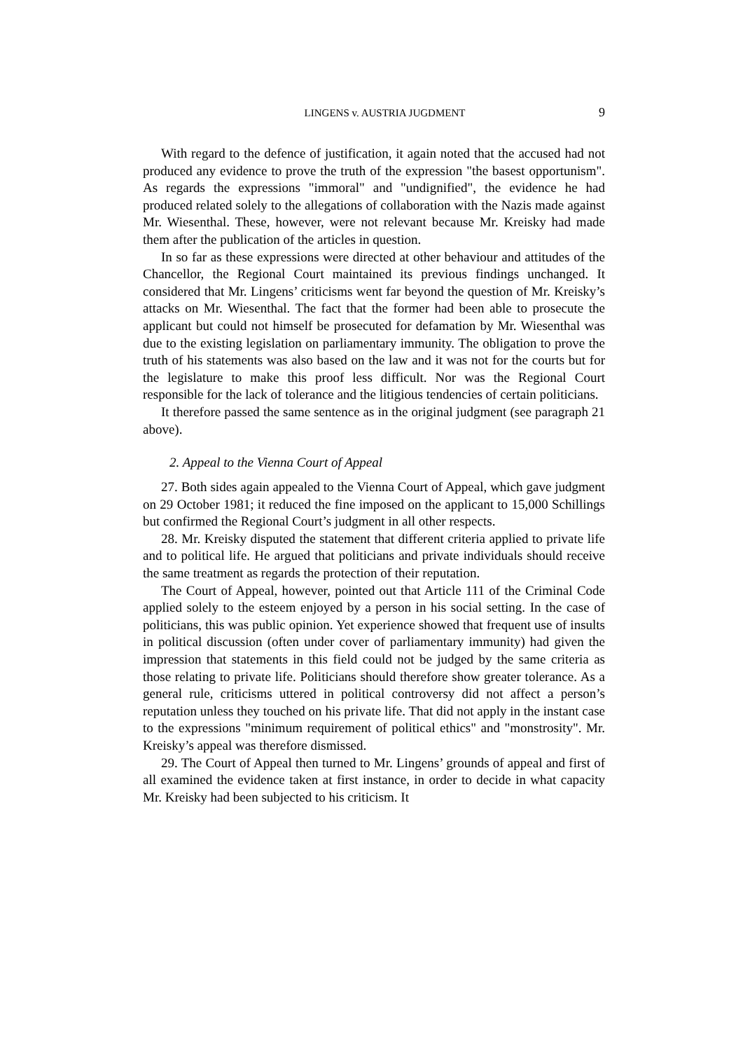LINGENS v. AUSTRIA JUGDMENT 9
With regard to the defence of justification, it again noted that the accused had not produced any evidence to prove the truth of the expression "the basest opportunism". As regards the expressions "immoral" and "undignified", the evidence he had produced related solely to the allegations of collaboration with the Nazis made against Mr. Wiesenthal. These, however, were not relevant because Mr. Kreisky had made them after the publication of the articles in question.
In so far as these expressions were directed at other behaviour and attitudes of the Chancellor, the Regional Court maintained its previous findings unchanged. It considered that Mr. Lingens’ criticisms went far beyond the question of Mr. Kreisky’s attacks on Mr. Wiesenthal. The fact that the former had been able to prosecute the applicant but could not himself be prosecuted for defamation by Mr. Wiesenthal was due to the existing legislation on parliamentary immunity. The obligation to prove the truth of his statements was also based on the law and it was not for the courts but for the legislature to make this proof less difficult. Nor was the Regional Court responsible for the lack of tolerance and the litigious tendencies of certain politicians.
It therefore passed the same sentence as in the original judgment (see paragraph 21 above).
2. Appeal to the Vienna Court of Appeal
27. Both sides again appealed to the Vienna Court of Appeal, which gave judgment on 29 October 1981; it reduced the fine imposed on the applicant to 15,000 Schillings but confirmed the Regional Court’s judgment in all other respects.
28. Mr. Kreisky disputed the statement that different criteria applied to private life and to political life. He argued that politicians and private individuals should receive the same treatment as regards the protection of their reputation.
The Court of Appeal, however, pointed out that Article 111 of the Criminal Code applied solely to the esteem enjoyed by a person in his social setting. In the case of politicians, this was public opinion. Yet experience showed that frequent use of insults in political discussion (often under cover of parliamentary immunity) had given the impression that statements in this field could not be judged by the same criteria as those relating to private life. Politicians should therefore show greater tolerance. As a general rule, criticisms uttered in political controversy did not affect a person’s reputation unless they touched on his private life. That did not apply in the instant case to the expressions "minimum requirement of political ethics" and "monstrosity". Mr. Kreisky’s appeal was therefore dismissed.
29. The Court of Appeal then turned to Mr. Lingens’ grounds of appeal and first of all examined the evidence taken at first instance, in order to decide in what capacity Mr. Kreisky had been subjected to his criticism. It